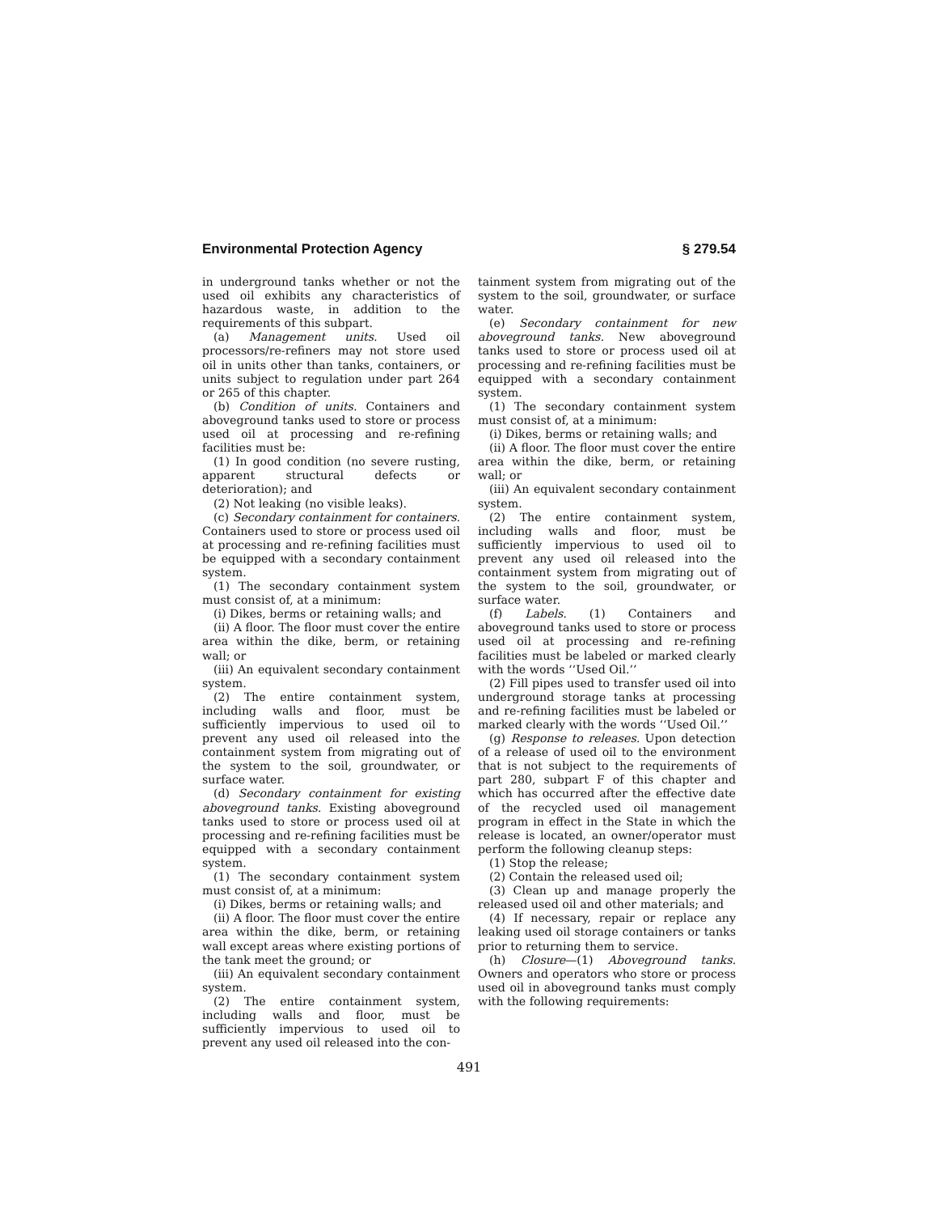Environmental Protection Agency § 279.54
in underground tanks whether or not the used oil exhibits any characteristics of hazardous waste, in addition to the requirements of this subpart.
(a) Management units. Used oil processors/re-refiners may not store used oil in units other than tanks, containers, or units subject to regulation under part 264 or 265 of this chapter.
(b) Condition of units. Containers and aboveground tanks used to store or process used oil at processing and re-refining facilities must be:
(1) In good condition (no severe rusting, apparent structural defects or deterioration); and
(2) Not leaking (no visible leaks).
(c) Secondary containment for containers. Containers used to store or process used oil at processing and re-refining facilities must be equipped with a secondary containment system.
(1) The secondary containment system must consist of, at a minimum:
(i) Dikes, berms or retaining walls; and
(ii) A floor. The floor must cover the entire area within the dike, berm, or retaining wall; or
(iii) An equivalent secondary containment system.
(2) The entire containment system, including walls and floor, must be sufficiently impervious to used oil to prevent any used oil released into the containment system from migrating out of the system to the soil, groundwater, or surface water.
(d) Secondary containment for existing aboveground tanks. Existing aboveground tanks used to store or process used oil at processing and re-refining facilities must be equipped with a secondary containment system.
(1) The secondary containment system must consist of, at a minimum:
(i) Dikes, berms or retaining walls; and
(ii) A floor. The floor must cover the entire area within the dike, berm, or retaining wall except areas where existing portions of the tank meet the ground; or
(iii) An equivalent secondary containment system.
(2) The entire containment system, including walls and floor, must be sufficiently impervious to used oil to prevent any used oil released into the con-
tainment system from migrating out of the system to the soil, groundwater, or surface water.
(e) Secondary containment for new aboveground tanks. New aboveground tanks used to store or process used oil at processing and re-refining facilities must be equipped with a secondary containment system.
(1) The secondary containment system must consist of, at a minimum:
(i) Dikes, berms or retaining walls; and
(ii) A floor. The floor must cover the entire area within the dike, berm, or retaining wall; or
(iii) An equivalent secondary containment system.
(2) The entire containment system, including walls and floor, must be sufficiently impervious to used oil to prevent any used oil released into the containment system from migrating out of the system to the soil, groundwater, or surface water.
(f) Labels. (1) Containers and aboveground tanks used to store or process used oil at processing and re-refining facilities must be labeled or marked clearly with the words ‘‘Used Oil.’’
(2) Fill pipes used to transfer used oil into underground storage tanks at processing and re-refining facilities must be labeled or marked clearly with the words ‘‘Used Oil.’’
(g) Response to releases. Upon detection of a release of used oil to the environment that is not subject to the requirements of part 280, subpart F of this chapter and which has occurred after the effective date of the recycled used oil management program in effect in the State in which the release is located, an owner/operator must perform the following cleanup steps:
(1) Stop the release;
(2) Contain the released used oil;
(3) Clean up and manage properly the released used oil and other materials; and
(4) If necessary, repair or replace any leaking used oil storage containers or tanks prior to returning them to service.
(h) Closure—(1) Aboveground tanks. Owners and operators who store or process used oil in aboveground tanks must comply with the following requirements:
491